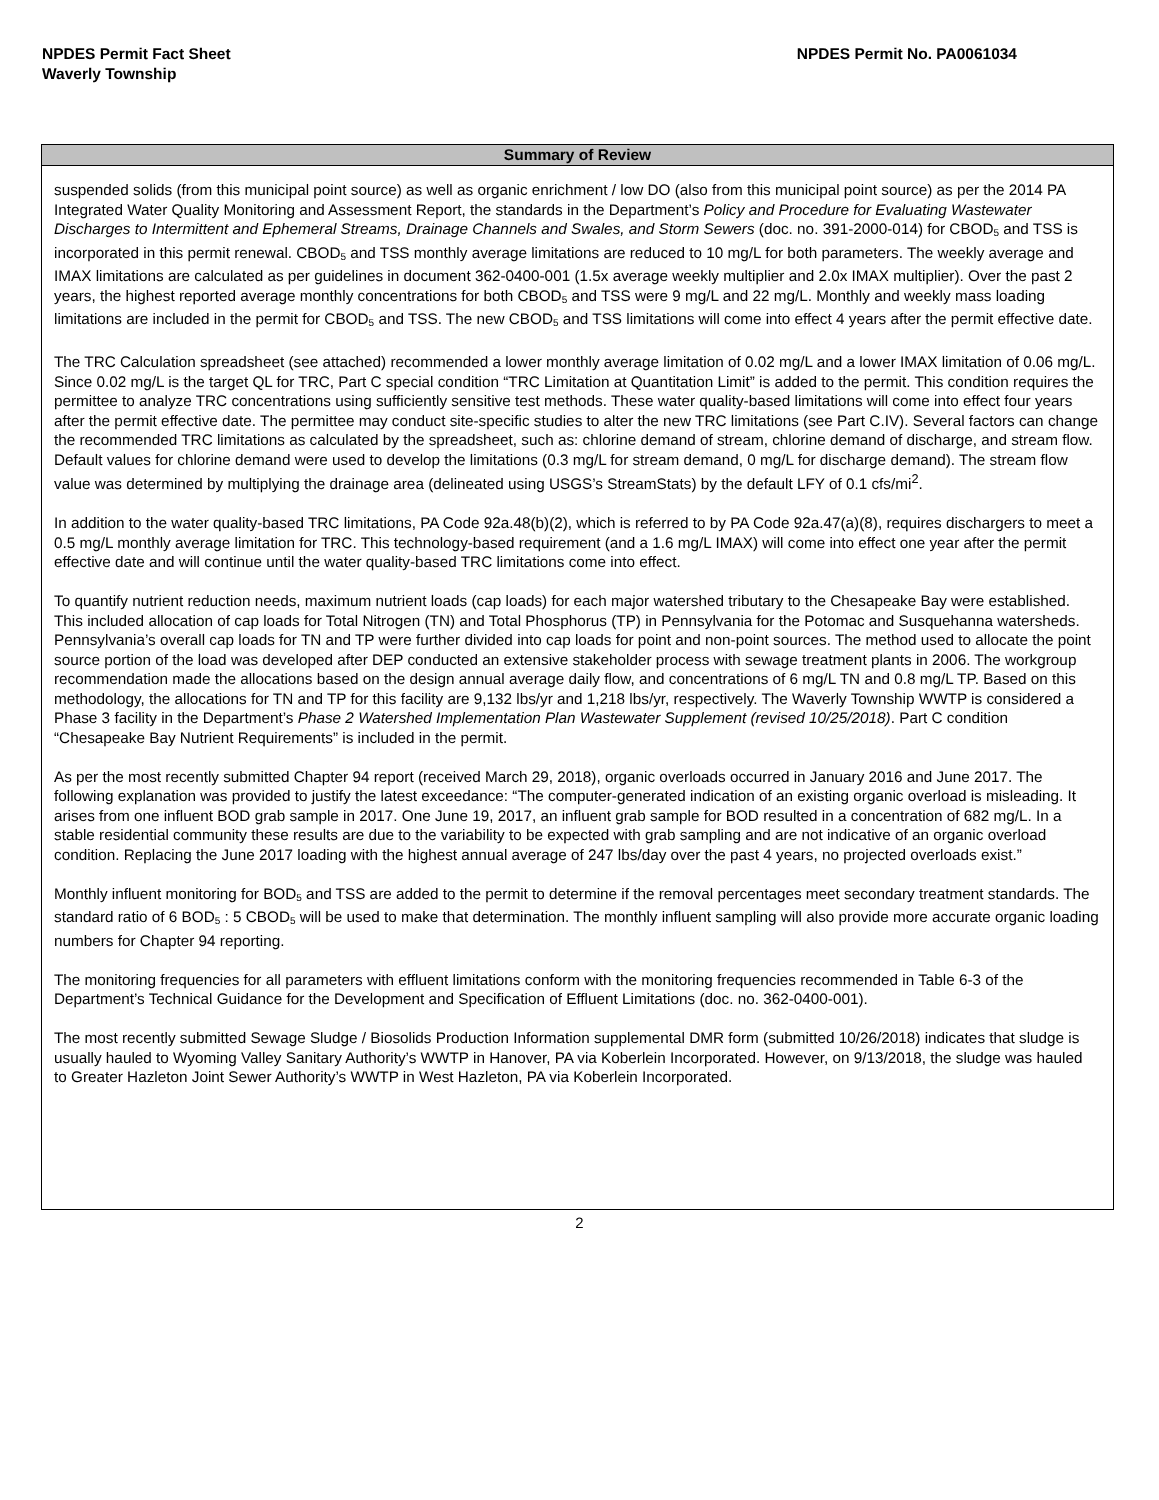NPDES Permit Fact Sheet
Waverly Township
NPDES Permit No. PA0061034
Summary of Review
suspended solids (from this municipal point source) as well as organic enrichment / low DO (also from this municipal point source) as per the 2014 PA Integrated Water Quality Monitoring and Assessment Report, the standards in the Department’s Policy and Procedure for Evaluating Wastewater Discharges to Intermittent and Ephemeral Streams, Drainage Channels and Swales, and Storm Sewers (doc. no. 391-2000-014) for CBOD<sub>5</sub> and TSS is incorporated in this permit renewal. CBOD<sub>5</sub> and TSS monthly average limitations are reduced to 10 mg/L for both parameters. The weekly average and IMAX limitations are calculated as per guidelines in document 362-0400-001 (1.5x average weekly multiplier and 2.0x IMAX multiplier). Over the past 2 years, the highest reported average monthly concentrations for both CBOD<sub>5</sub> and TSS were 9 mg/L and 22 mg/L. Monthly and weekly mass loading limitations are included in the permit for CBOD<sub>5</sub> and TSS. The new CBOD<sub>5</sub> and TSS limitations will come into effect 4 years after the permit effective date.
The TRC Calculation spreadsheet (see attached) recommended a lower monthly average limitation of 0.02 mg/L and a lower IMAX limitation of 0.06 mg/L. Since 0.02 mg/L is the target QL for TRC, Part C special condition “TRC Limitation at Quantitation Limit” is added to the permit. This condition requires the permittee to analyze TRC concentrations using sufficiently sensitive test methods. These water quality-based limitations will come into effect four years after the permit effective date. The permittee may conduct site-specific studies to alter the new TRC limitations (see Part C.IV). Several factors can change the recommended TRC limitations as calculated by the spreadsheet, such as: chlorine demand of stream, chlorine demand of discharge, and stream flow. Default values for chlorine demand were used to develop the limitations (0.3 mg/L for stream demand, 0 mg/L for discharge demand). The stream flow value was determined by multiplying the drainage area (delineated using USGS’s StreamStats) by the default LFY of 0.1 cfs/mi<sup>2</sup>.
In addition to the water quality-based TRC limitations, PA Code 92a.48(b)(2), which is referred to by PA Code 92a.47(a)(8), requires dischargers to meet a 0.5 mg/L monthly average limitation for TRC. This technology-based requirement (and a 1.6 mg/L IMAX) will come into effect one year after the permit effective date and will continue until the water quality-based TRC limitations come into effect.
To quantify nutrient reduction needs, maximum nutrient loads (cap loads) for each major watershed tributary to the Chesapeake Bay were established. This included allocation of cap loads for Total Nitrogen (TN) and Total Phosphorus (TP) in Pennsylvania for the Potomac and Susquehanna watersheds. Pennsylvania’s overall cap loads for TN and TP were further divided into cap loads for point and non-point sources. The method used to allocate the point source portion of the load was developed after DEP conducted an extensive stakeholder process with sewage treatment plants in 2006. The workgroup recommendation made the allocations based on the design annual average daily flow, and concentrations of 6 mg/L TN and 0.8 mg/L TP. Based on this methodology, the allocations for TN and TP for this facility are 9,132 lbs/yr and 1,218 lbs/yr, respectively. The Waverly Township WWTP is considered a Phase 3 facility in the Department’s Phase 2 Watershed Implementation Plan Wastewater Supplement (revised 10/25/2018). Part C condition “Chesapeake Bay Nutrient Requirements” is included in the permit.
As per the most recently submitted Chapter 94 report (received March 29, 2018), organic overloads occurred in January 2016 and June 2017. The following explanation was provided to justify the latest exceedance: “The computer-generated indication of an existing organic overload is misleading. It arises from one influent BOD grab sample in 2017. One June 19, 2017, an influent grab sample for BOD resulted in a concentration of 682 mg/L. In a stable residential community these results are due to the variability to be expected with grab sampling and are not indicative of an organic overload condition. Replacing the June 2017 loading with the highest annual average of 247 lbs/day over the past 4 years, no projected overloads exist.”
Monthly influent monitoring for BOD<sub>5</sub> and TSS are added to the permit to determine if the removal percentages meet secondary treatment standards. The standard ratio of 6 BOD<sub>5</sub> : 5 CBOD<sub>5</sub> will be used to make that determination. The monthly influent sampling will also provide more accurate organic loading numbers for Chapter 94 reporting.
The monitoring frequencies for all parameters with effluent limitations conform with the monitoring frequencies recommended in Table 6-3 of the Department’s Technical Guidance for the Development and Specification of Effluent Limitations (doc. no. 362-0400-001).
The most recently submitted Sewage Sludge / Biosolids Production Information supplemental DMR form (submitted 10/26/2018) indicates that sludge is usually hauled to Wyoming Valley Sanitary Authority’s WWTP in Hanover, PA via Koberlein Incorporated. However, on 9/13/2018, the sludge was hauled to Greater Hazleton Joint Sewer Authority’s WWTP in West Hazleton, PA via Koberlein Incorporated.
2